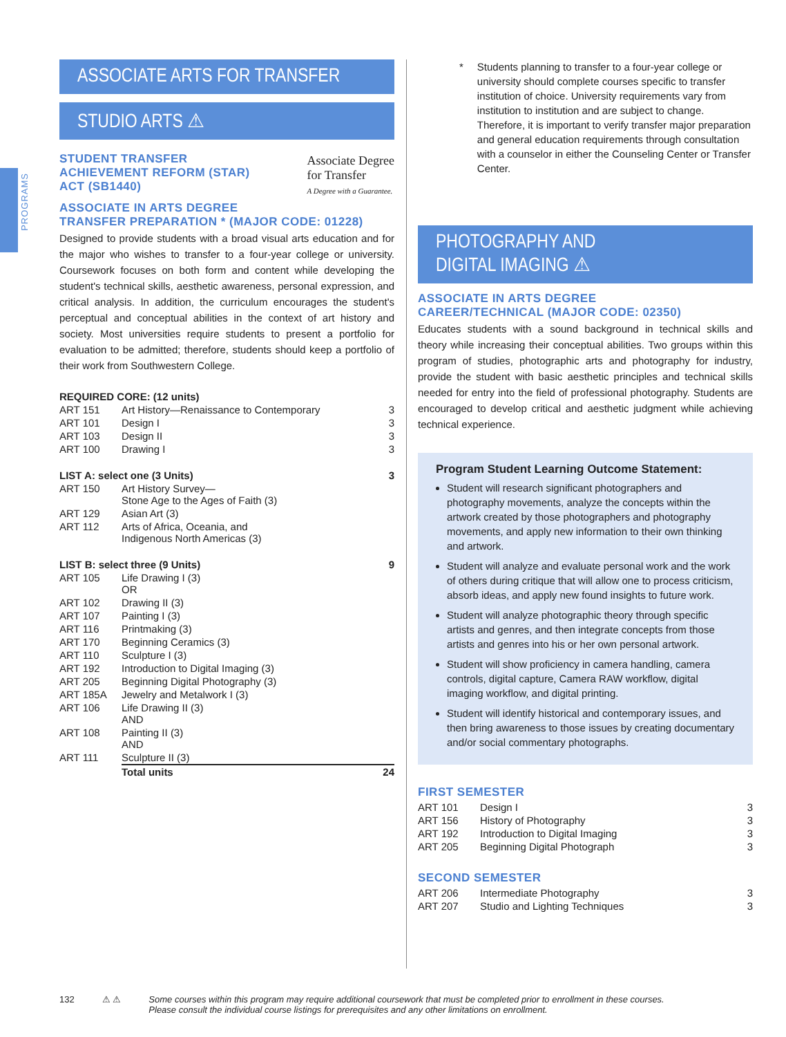PROGRAMS
ASSOCIATE ARTS FOR TRANSFER
STUDIO ARTS ⚠
STUDENT TRANSFER
ACHIEVEMENT REFORM (STAR)
ACT (SB1440)
Associate Degree
for Transfer
A Degree with a Guarantee.
ASSOCIATE IN ARTS DEGREE
TRANSFER PREPARATION * (MAJOR CODE: 01228)
Designed to provide students with a broad visual arts education and for the major who wishes to transfer to a four-year college or university. Coursework focuses on both form and content while developing the student's technical skills, aesthetic awareness, personal expression, and critical analysis. In addition, the curriculum encourages the student's perceptual and conceptual abilities in the context of art history and society. Most universities require students to present a portfolio for evaluation to be admitted; therefore, students should keep a portfolio of their work from Southwestern College.
| REQUIRED CORE: (12 units) | | |
| ART 151 | Art History—Renaissance to Contemporary | 3 |
| ART 101 | Design I | 3 |
| ART 103 | Design II | 3 |
| ART 100 | Drawing I | 3 |
| LIST A: select one (3 Units) | | 3 |
| ART 150 | Art History Survey— Stone Age to the Ages of Faith (3) | |
| ART 129 | Asian Art (3) | |
| ART 112 | Arts of Africa, Oceania, and Indigenous North Americas (3) | |
| LIST B: select three (9 Units) | | 9 |
| ART 105 | Life Drawing I (3) OR | |
| ART 102 | Drawing II (3) | |
| ART 107 | Painting I (3) | |
| ART 116 | Printmaking (3) | |
| ART 170 | Beginning Ceramics (3) | |
| ART 110 | Sculpture I (3) | |
| ART 192 | Introduction to Digital Imaging (3) | |
| ART 205 | Beginning Digital Photography (3) | |
| ART 185A | Jewelry and Metalwork I (3) | |
| ART 106 | Life Drawing II (3) AND | |
| ART 108 | Painting II (3) AND | |
| ART 111 | Sculpture II (3) | |
| | Total units | 24 |
* Students planning to transfer to a four-year college or university should complete courses specific to transfer institution of choice. University requirements vary from institution to institution and are subject to change. Therefore, it is important to verify transfer major preparation and general education requirements through consultation with a counselor in either the Counseling Center or Transfer Center.
PHOTOGRAPHY AND
DIGITAL IMAGING ⚠
ASSOCIATE IN ARTS DEGREE
CAREER/TECHNICAL (MAJOR CODE: 02350)
Educates students with a sound background in technical skills and theory while increasing their conceptual abilities. Two groups within this program of studies, photographic arts and photography for industry, provide the student with basic aesthetic principles and technical skills needed for entry into the field of professional photography. Students are encouraged to develop critical and aesthetic judgment while achieving technical experience.
Program Student Learning Outcome Statement:
Student will research significant photographers and photography movements, analyze the concepts within the artwork created by those photographers and photography movements, and apply new information to their own thinking and artwork.
Student will analyze and evaluate personal work and the work of others during critique that will allow one to process criticism, absorb ideas, and apply new found insights to future work.
Student will analyze photographic theory through specific artists and genres, and then integrate concepts from those artists and genres into his or her own personal artwork.
Student will show proficiency in camera handling, camera controls, digital capture, Camera RAW workflow, digital imaging workflow, and digital printing.
Student will identify historical and contemporary issues, and then bring awareness to those issues by creating documentary and/or social commentary photographs.
FIRST SEMESTER
| ART 101 | Design I | 3 |
| ART 156 | History of Photography | 3 |
| ART 192 | Introduction to Digital Imaging | 3 |
| ART 205 | Beginning Digital Photograph | 3 |
SECOND SEMESTER
| ART 206 | Intermediate Photography | 3 |
| ART 207 | Studio and Lighting Techniques | 3 |
132 ⚠ ⚠ Some courses within this program may require additional coursework that must be completed prior to enrollment in these courses.
Please consult the individual course listings for prerequisites and any other limitations on enrollment.